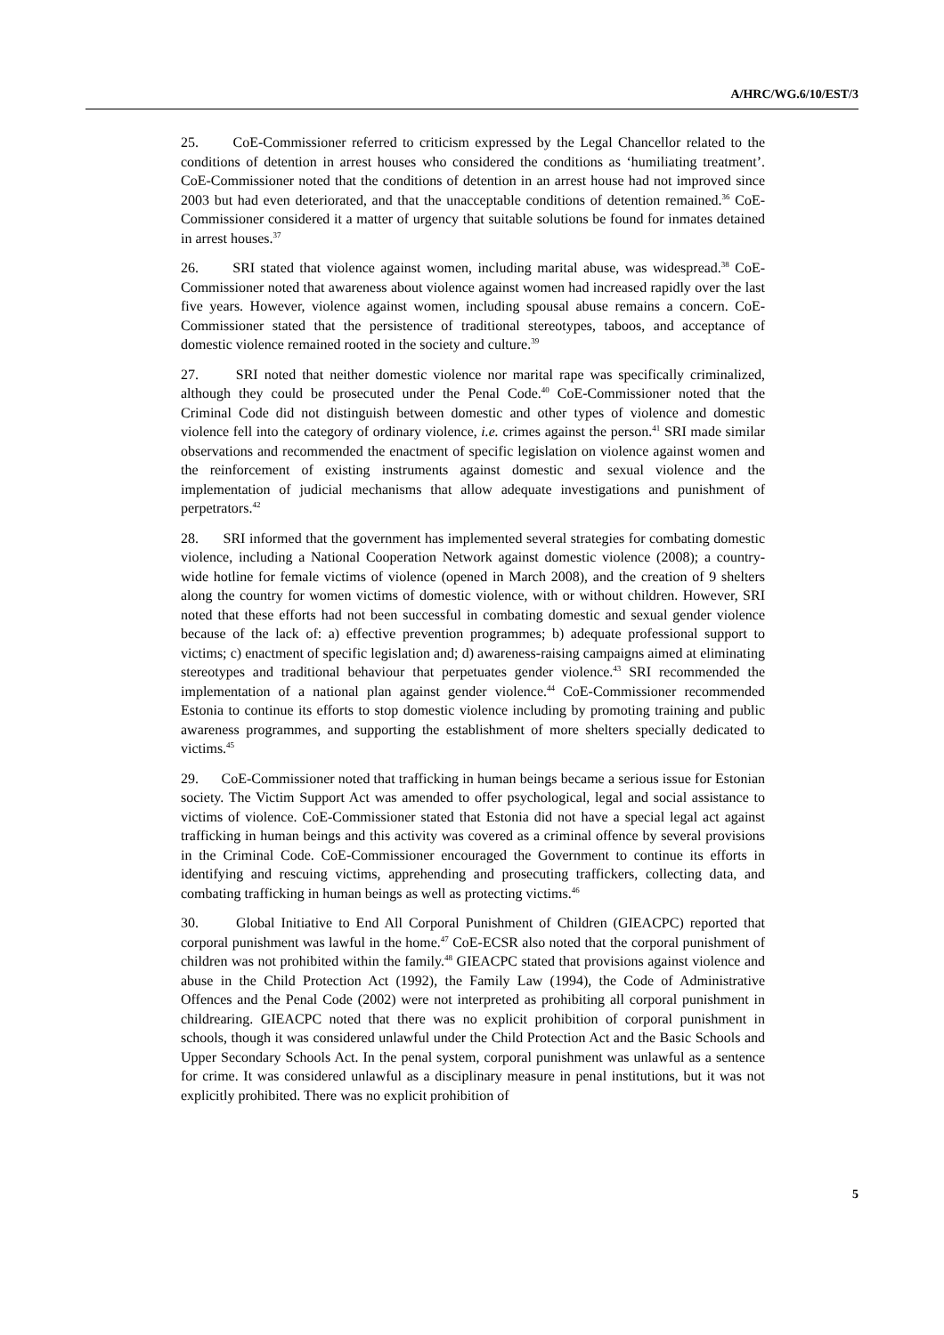A/HRC/WG.6/10/EST/3
25. CoE-Commissioner referred to criticism expressed by the Legal Chancellor related to the conditions of detention in arrest houses who considered the conditions as ‘humiliating treatment’. CoE-Commissioner noted that the conditions of detention in an arrest house had not improved since 2003 but had even deteriorated, and that the unacceptable conditions of detention remained.<sup>36</sup> CoE-Commissioner considered it a matter of urgency that suitable solutions be found for inmates detained in arrest houses.<sup>37</sup>
26. SRI stated that violence against women, including marital abuse, was widespread.<sup>38</sup> CoE-Commissioner noted that awareness about violence against women had increased rapidly over the last five years. However, violence against women, including spousal abuse remains a concern. CoE-Commissioner stated that the persistence of traditional stereotypes, taboos, and acceptance of domestic violence remained rooted in the society and culture.<sup>39</sup>
27. SRI noted that neither domestic violence nor marital rape was specifically criminalized, although they could be prosecuted under the Penal Code.<sup>40</sup> CoE-Commissioner noted that the Criminal Code did not distinguish between domestic and other types of violence and domestic violence fell into the category of ordinary violence, i.e. crimes against the person.<sup>41</sup> SRI made similar observations and recommended the enactment of specific legislation on violence against women and the reinforcement of existing instruments against domestic and sexual violence and the implementation of judicial mechanisms that allow adequate investigations and punishment of perpetrators.<sup>42</sup>
28. SRI informed that the government has implemented several strategies for combating domestic violence, including a National Cooperation Network against domestic violence (2008); a country-wide hotline for female victims of violence (opened in March 2008), and the creation of 9 shelters along the country for women victims of domestic violence, with or without children. However, SRI noted that these efforts had not been successful in combating domestic and sexual gender violence because of the lack of: a) effective prevention programmes; b) adequate professional support to victims; c) enactment of specific legislation and; d) awareness-raising campaigns aimed at eliminating stereotypes and traditional behaviour that perpetuates gender violence.<sup>43</sup> SRI recommended the implementation of a national plan against gender violence.<sup>44</sup> CoE-Commissioner recommended Estonia to continue its efforts to stop domestic violence including by promoting training and public awareness programmes, and supporting the establishment of more shelters specially dedicated to victims.<sup>45</sup>
29. CoE-Commissioner noted that trafficking in human beings became a serious issue for Estonian society. The Victim Support Act was amended to offer psychological, legal and social assistance to victims of violence. CoE-Commissioner stated that Estonia did not have a special legal act against trafficking in human beings and this activity was covered as a criminal offence by several provisions in the Criminal Code. CoE-Commissioner encouraged the Government to continue its efforts in identifying and rescuing victims, apprehending and prosecuting traffickers, collecting data, and combating trafficking in human beings as well as protecting victims.<sup>46</sup>
30. Global Initiative to End All Corporal Punishment of Children (GIEACPC) reported that corporal punishment was lawful in the home.<sup>47</sup> CoE-ECSR also noted that the corporal punishment of children was not prohibited within the family.<sup>48</sup> GIEACPC stated that provisions against violence and abuse in the Child Protection Act (1992), the Family Law (1994), the Code of Administrative Offences and the Penal Code (2002) were not interpreted as prohibiting all corporal punishment in childrearing. GIEACPC noted that there was no explicit prohibition of corporal punishment in schools, though it was considered unlawful under the Child Protection Act and the Basic Schools and Upper Secondary Schools Act. In the penal system, corporal punishment was unlawful as a sentence for crime. It was considered unlawful as a disciplinary measure in penal institutions, but it was not explicitly prohibited. There was no explicit prohibition of
5